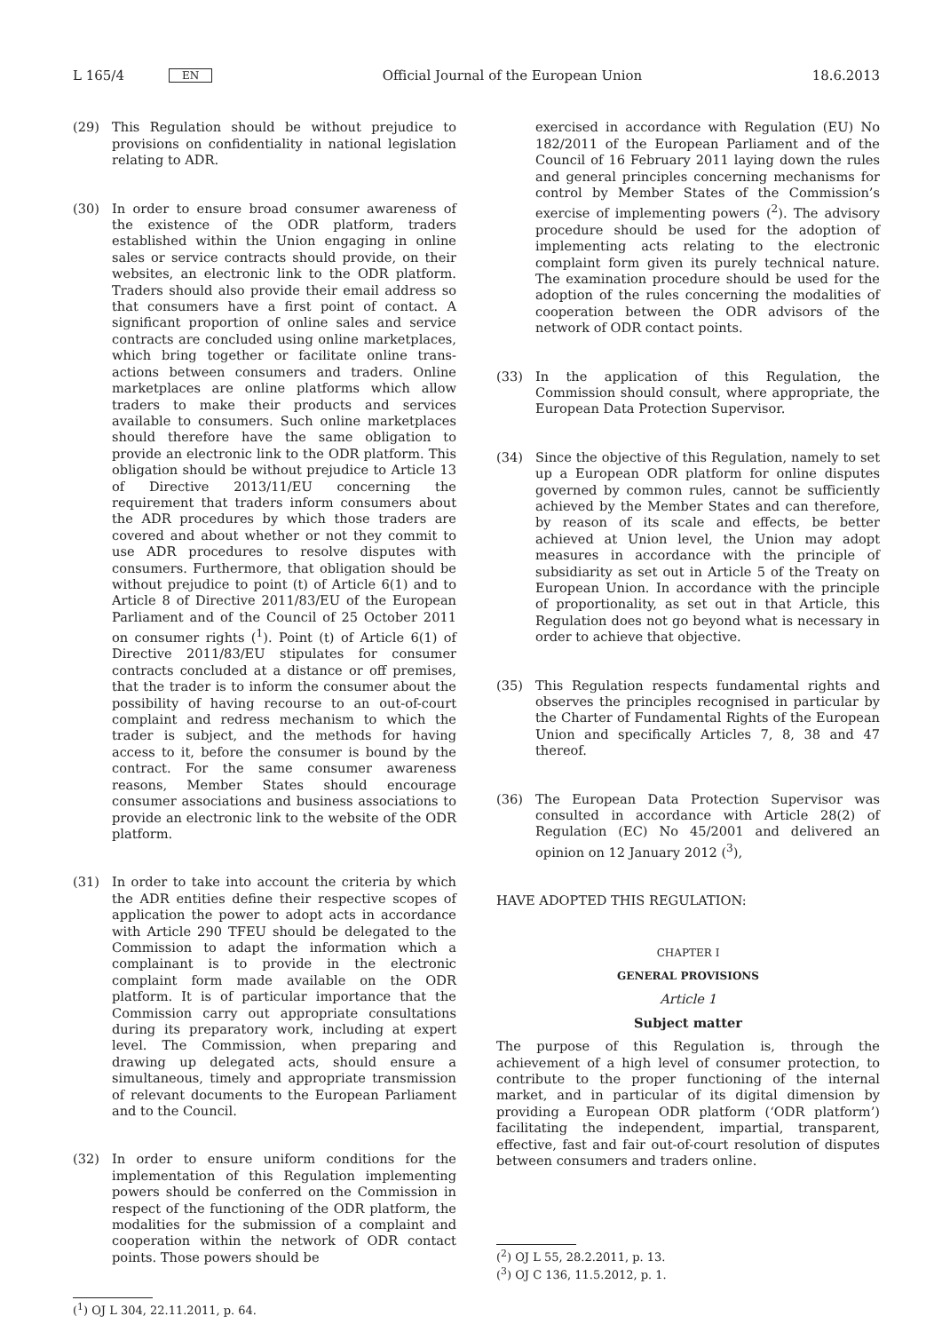L 165/4 EN
Official Journal of the European Union 18.6.2013
(29) This Regulation should be without prejudice to provisions on confidentiality in national legislation relating to ADR.
(30) In order to ensure broad consumer awareness of the existence of the ODR platform, traders established within the Union engaging in online sales or service contracts should provide, on their websites, an electronic link to the ODR platform. Traders should also provide their email address so that consumers have a first point of contact. A significant proportion of online sales and service contracts are concluded using online market­places, which bring together or facilitate online trans­actions between consumers and traders. Online market­places are online platforms which allow traders to make their products and services available to consumers. Such online marketplaces should therefore have the same obligation to provide an electronic link to the ODR platform. This obligation should be without prejudice to Article 13 of Directive 2013/11/EU concerning the requirement that traders inform consumers about the ADR procedures by which those traders are covered and about whether or not they commit to use ADR procedures to resolve disputes with consumers. Furthermore, that obligation should be without prejudice to point (t) of Article 6(1) and to Article 8 of Directive 2011/83/EU of the European Parliament and of the Council of 25 October 2011 on consumer rights (<sup>1</sup>). Point (t) of Article 6(1) of Directive 2011/83/EU stipulates for consumer contracts concluded at a distance or off premises, that the trader is to inform the consumer about the possibility of having recourse to an out-of-court complaint and redress mechanism to which the trader is subject, and the methods for having access to it, before the consumer is bound by the contract. For the same consumer awareness reasons, Member States should encourage consumer associations and business associations to provide an elec­tronic link to the website of the ODR platform.
(31) In order to take into account the criteria by which the ADR entities define their respective scopes of application the power to adopt acts in accordance with Article 290 TFEU should be delegated to the Commission to adapt the information which a complainant is to provide in the electronic complaint form made available on the ODR platform. It is of particular importance that the Commission carry out appropriate consultations during its preparatory work, including at expert level. The Commission, when preparing and drawing up delegated acts, should ensure a simultaneous, timely and appro­priate transmission of relevant documents to the European Parliament and to the Council.
(32) In order to ensure uniform conditions for the implemen­tation of this Regulation implementing powers should be conferred on the Commission in respect of the func­tioning of the ODR platform, the modalities for the submission of a complaint and cooperation within the network of ODR contact points. Those powers should be
(<sup>1</sup>) OJ L 304, 22.11.2011, p. 64.
exercised in accordance with Regulation (EU) No 182/2011 of the European Parliament and of the Council of 16 February 2011 laying down the rules and general principles concerning mechanisms for control by Member States of the Commission’s exercise of implementing powers (<sup>2</sup>). The advisory procedure should be used for the adoption of implementing acts relating to the electronic complaint form given its purely technical nature. The examination procedure should be used for the adoption of the rules concerning the modalities of cooperation between the ODR advisors of the network of ODR contact points.
(33) In the application of this Regulation, the Commission should consult, where appropriate, the European Data Protection Supervisor.
(34) Since the objective of this Regulation, namely to set up a European ODR platform for online disputes governed by common rules, cannot be sufficiently achieved by the Member States and can therefore, by reason of its scale and effects, be better achieved at Union level, the Union may adopt measures in accordance with the principle of subsidiarity as set out in Article 5 of the Treaty on European Union. In accordance with the principle of proportionality, as set out in that Article, this Regulation does not go beyond what is necessary in order to achieve that objective.
(35) This Regulation respects fundamental rights and observes the principles recognised in particular by the Charter of Fundamental Rights of the European Union and specifically Articles 7, 8, 38 and 47 thereof.
(36) The European Data Protection Supervisor was consulted in accordance with Article 28(2) of Regulation (EC) No 45/2001 and delivered an opinion on 12 January 2012 (<sup>3</sup>),
HAVE ADOPTED THIS REGULATION:
CHAPTER I
GENERAL PROVISIONS
Article 1
Subject matter
The purpose of this Regulation is, through the achievement of a high level of consumer protection, to contribute to the proper functioning of the internal market, and in particular of its digital dimension by providing a European ODR platform (‘ODR plat­form’) facilitating the independent, impartial, transparent, effective, fast and fair out-of-court resolution of disputes between consumers and traders online.
(<sup>2</sup>) OJ L 55, 28.2.2011, p. 13.
(<sup>3</sup>) OJ C 136, 11.5.2012, p. 1.